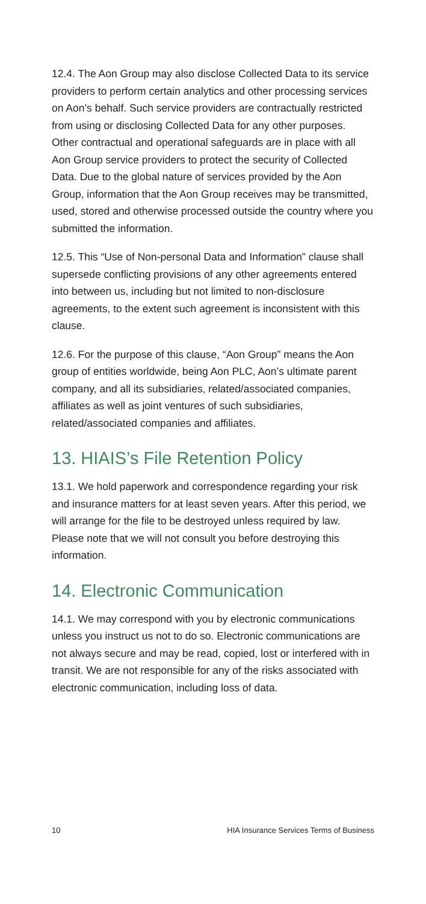12.4. The Aon Group may also disclose Collected Data to its service providers to perform certain analytics and other processing services on Aon’s behalf. Such service providers are contractually restricted from using or disclosing Collected Data for any other purposes. Other contractual and operational safeguards are in place with all Aon Group service providers to protect the security of Collected Data. Due to the global nature of services provided by the Aon Group, information that the Aon Group receives may be transmitted, used, stored and otherwise processed outside the country where you submitted the information.
12.5. This “Use of Non-personal Data and Information” clause shall supersede conflicting provisions of any other agreements entered into between us, including but not limited to non-disclosure agreements, to the extent such agreement is inconsistent with this clause.
12.6. For the purpose of this clause, “Aon Group” means the Aon group of entities worldwide, being Aon PLC, Aon’s ultimate parent company, and all its subsidiaries, related/associated companies, affiliates as well as joint ventures of such subsidiaries, related/associated companies and affiliates.
13. HIAIS’s File Retention Policy
13.1. We hold paperwork and correspondence regarding your risk and insurance matters for at least seven years. After this period, we will arrange for the file to be destroyed unless required by law. Please note that we will not consult you before destroying this information.
14. Electronic Communication
14.1. We may correspond with you by electronic communications unless you instruct us not to do so. Electronic communications are not always secure and may be read, copied, lost or interfered with in transit. We are not responsible for any of the risks associated with electronic communication, including loss of data.
10 HIA Insurance Services Terms of Business